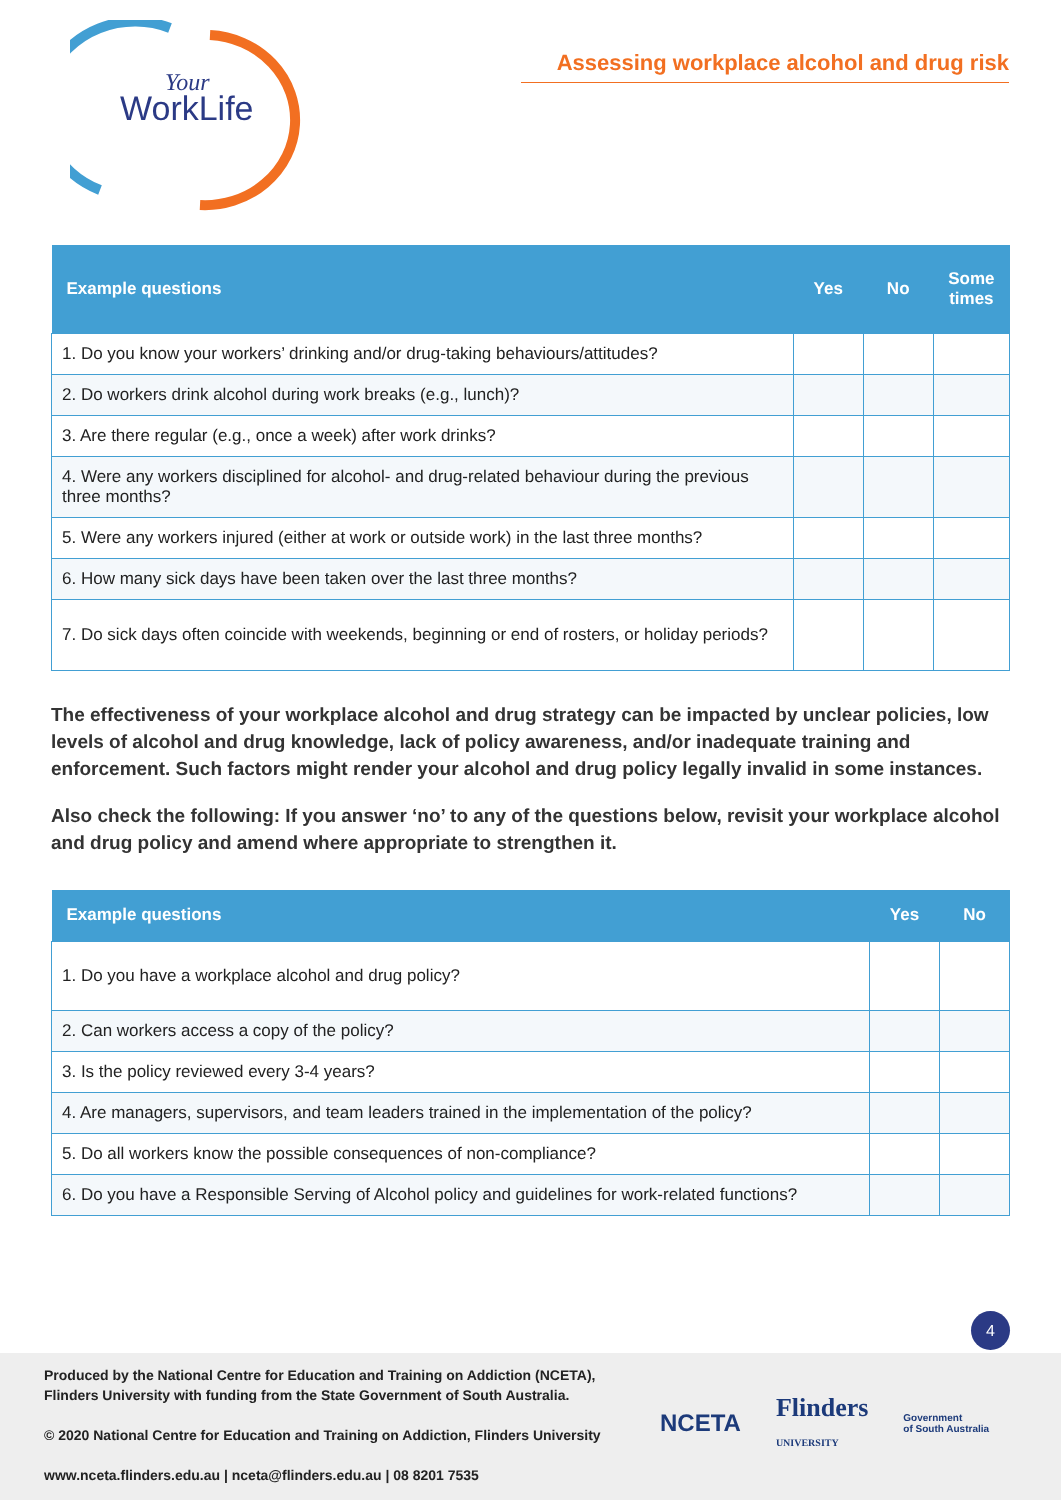WorkLife
Your
Assessing workplace alcohol and drug risk
| Example questions | Yes | No | Some times |
| --- | --- | --- | --- |
| 1. Do you know your workers’ drinking and/or drug-taking behaviours/attitudes? | | | |
| 2. Do workers drink alcohol during work breaks (e.g., lunch)? | | | |
| 3. Are there regular (e.g., once a week) after work drinks? | | | |
| 4. Were any workers disciplined for alcohol- and drug-related behaviour during the previous three months? | | | |
| 5. Were any workers injured (either at work or outside work) in the last three months? | | | |
| 6. How many sick days have been taken over the last three months? | | | |
| 7. Do sick days often coincide with weekends, beginning or end of rosters, or holiday periods? | | | |
The effectiveness of your workplace alcohol and drug strategy can be impacted by unclear policies, low levels of alcohol and drug knowledge, lack of policy awareness, and/or inadequate training and enforcement. Such factors might render your alcohol and drug policy legally invalid in some instances.
Also check the following: If you answer ‘no’ to any of the questions below, revisit your workplace alcohol and drug policy and amend where appropriate to strengthen it.
| Example questions | Yes | No |
| --- | --- | --- |
| 1. Do you have a workplace alcohol and drug policy? | | |
| 2. Can workers access a copy of the policy? | | |
| 3. Is the policy reviewed every 3-4 years? | | |
| 4. Are managers, supervisors, and team leaders trained in the implementation of the policy? | | |
| 5. Do all workers know the possible consequences of non-compliance? | | |
| 6. Do you have a Responsible Serving of Alcohol policy and guidelines for work-related functions? | | |
4
Produced by the National Centre for Education and Training on Addiction (NCETA), Flinders University with funding from the State Government of South Australia.
© 2020 National Centre for Education and Training on Addiction, Flinders University
www.nceta.flinders.edu.au | nceta@flinders.edu.au | 08 8201 7535
NCETA Flinders
UNIVERSITY Government
of South Australia